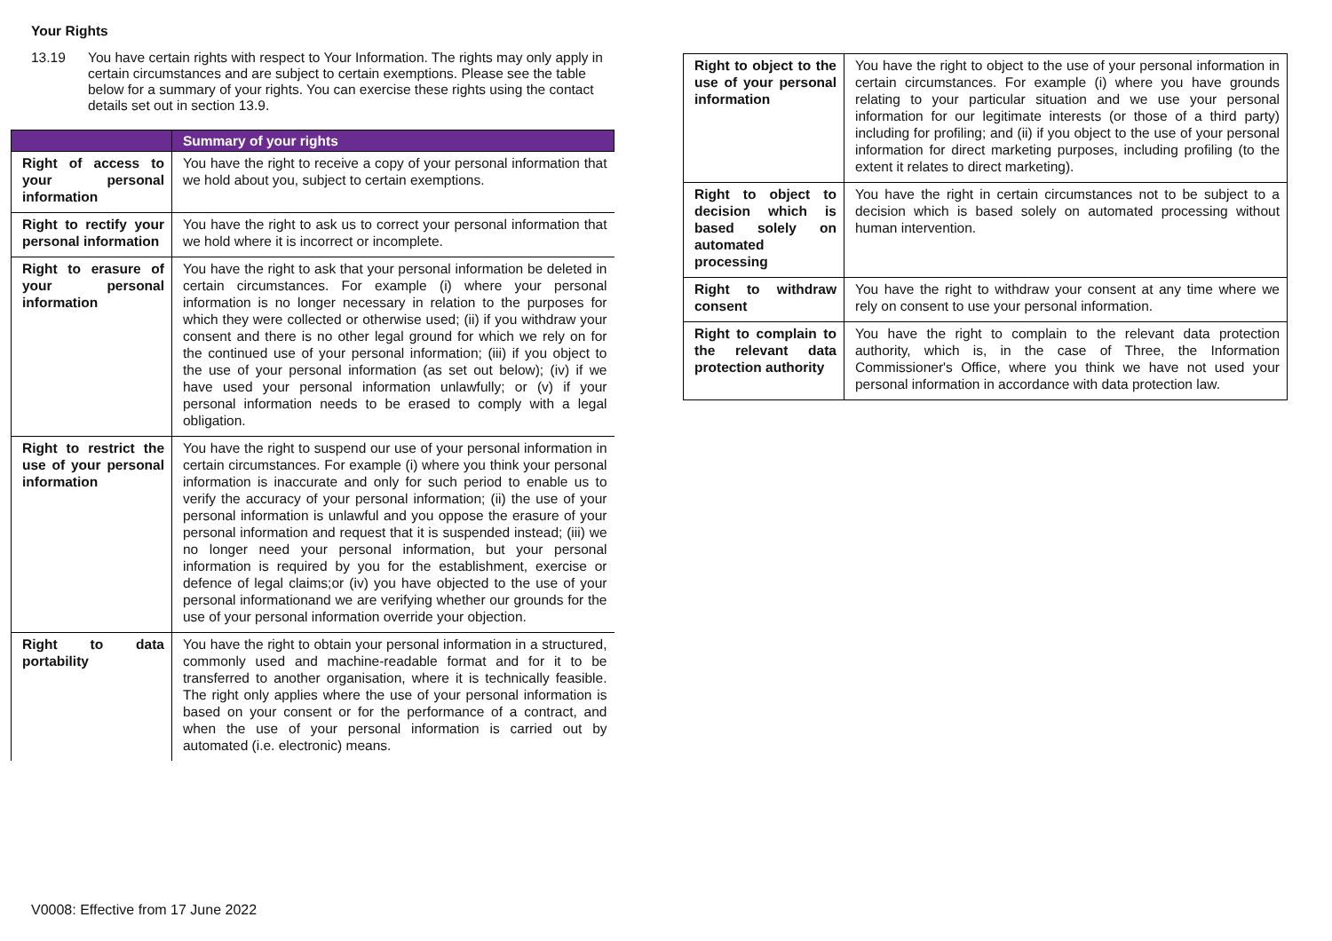Your Rights
13.19 You have certain rights with respect to Your Information. The rights may only apply in certain circumstances and are subject to certain exemptions. Please see the table below for a summary of your rights. You can exercise these rights using the contact details set out in section 13.9.
| | Summary of your rights |
| --- | --- |
| Right of access to your personal information | You have the right to receive a copy of your personal information that we hold about you, subject to certain exemptions. |
| Right to rectify your personal information | You have the right to ask us to correct your personal information that we hold where it is incorrect or incomplete. |
| Right to erasure of your personal information | You have the right to ask that your personal information be deleted in certain circumstances. For example (i) where your personal information is no longer necessary in relation to the purposes for which they were collected or otherwise used; (ii) if you withdraw your consent and there is no other legal ground for which we rely on for the continued use of your personal information; (iii) if you object to the use of your personal information (as set out below); (iv) if we have used your personal information unlawfully; or (v) if your personal information needs to be erased to comply with a legal obligation. |
| Right to restrict the use of your personal information | You have the right to suspend our use of your personal information in certain circumstances. For example (i) where you think your personal information is inaccurate and only for such period to enable us to verify the accuracy of your personal information; (ii) the use of your personal information is unlawful and you oppose the erasure of your personal information and request that it is suspended instead; (iii) we no longer need your personal information, but your personal information is required by you for the establishment, exercise or defence of legal claims;or (iv) you have objected to the use of your personal informationand we are verifying whether our grounds for the use of your personal information override your objection. |
| Right to data portability | You have the right to obtain your personal information in a structured, commonly used and machine-readable format and for it to be transferred to another organisation, where it is technically feasible. The right only applies where the use of your personal information is based on your consent or for the performance of a contract, and when the use of your personal information is carried out by automated (i.e. electronic) means. |
| Right to object to the use of your personal information | You have the right to object to the use of your personal information in certain circumstances. For example (i) where you have grounds relating to your particular situation and we use your personal information for our legitimate interests (or those of a third party) including for profiling; and (ii) if you object to the use of your personal information for direct marketing purposes, including profiling (to the extent it relates to direct marketing). |
| Right to object to decision which is based solely on automated processing | You have the right in certain circumstances not to be subject to a decision which is based solely on automated processing without human intervention. |
| Right to withdraw consent | You have the right to withdraw your consent at any time where we rely on consent to use your personal information. |
| Right to complain to the relevant data protection authority | You have the right to complain to the relevant data protection authority, which is, in the case of Three, the Information Commissioner's Office, where you think we have not used your personal information in accordance with data protection law. |
V0008: Effective from 17 June 2022